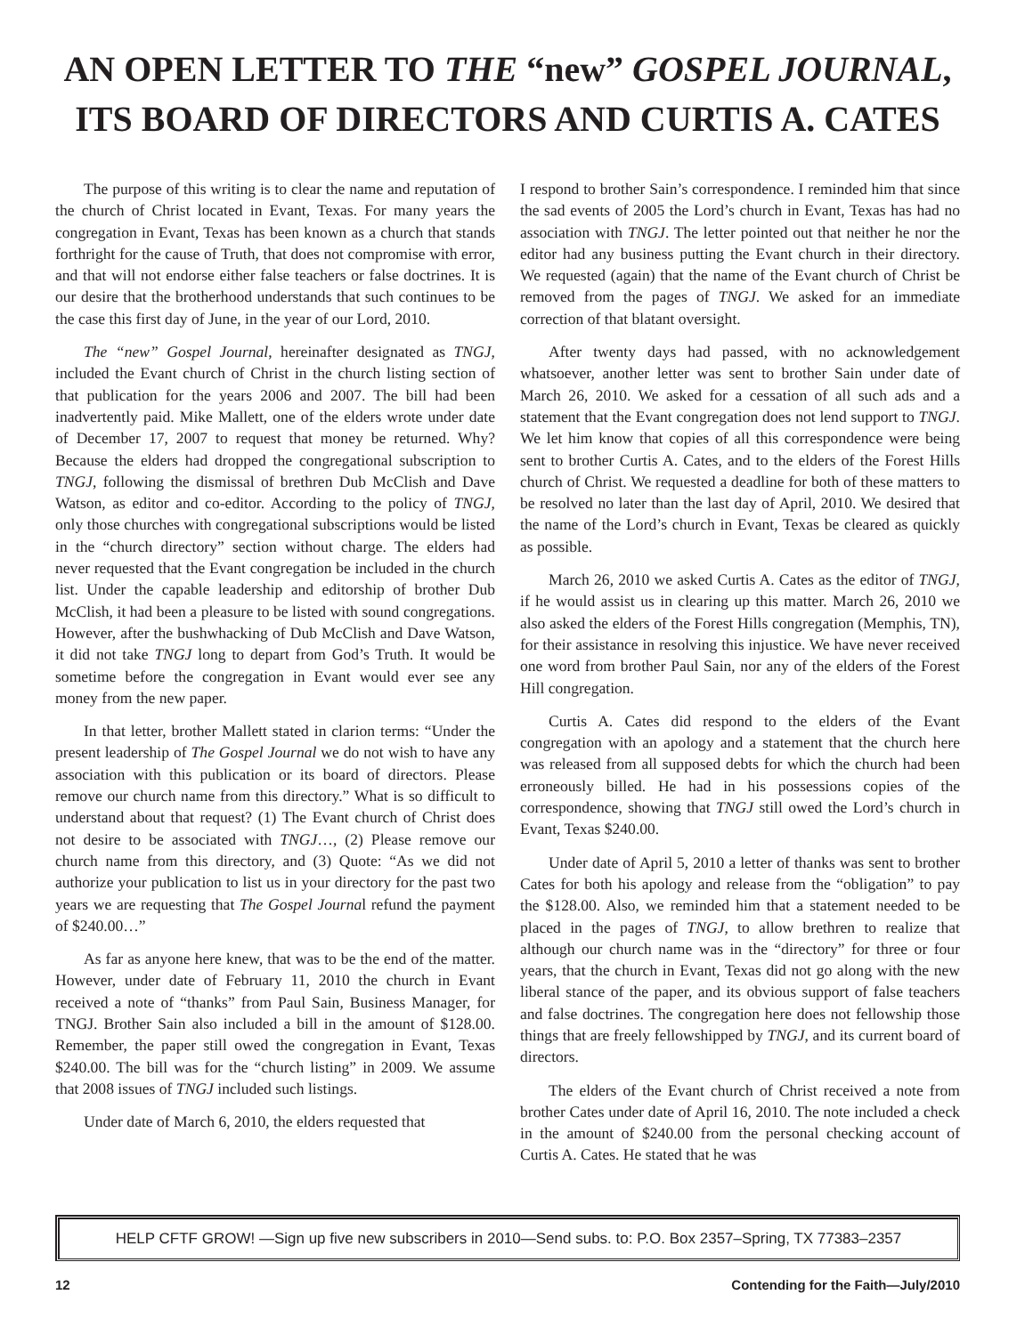AN OPEN LETTER TO THE “new” GOSPEL JOURNAL,
ITS BOARD OF DIRECTORS AND CURTIS A. CATES
The purpose of this writing is to clear the name and reputation of the church of Christ located in Evant, Texas. For many years the congregation in Evant, Texas has been known as a church that stands forthright for the cause of Truth, that does not compromise with error, and that will not endorse either false teachers or false doctrines. It is our desire that the brotherhood understands that such continues to be the case this first day of June, in the year of our Lord, 2010.
The “new” Gospel Journal, hereinafter designated as TNGJ, included the Evant church of Christ in the church listing section of that publication for the years 2006 and 2007. The bill had been inadvertently paid. Mike Mallett, one of the elders wrote under date of December 17, 2007 to request that money be returned. Why? Because the elders had dropped the congregational subscription to TNGJ, following the dismissal of brethren Dub McClish and Dave Watson, as editor and co-editor. According to the policy of TNGJ, only those churches with congregational subscriptions would be listed in the “church directory” section without charge. The elders had never requested that the Evant congregation be included in the church list. Under the capable leadership and editorship of brother Dub McClish, it had been a pleasure to be listed with sound congregations. However, after the bushwhacking of Dub McClish and Dave Watson, it did not take TNGJ long to depart from God’s Truth. It would be sometime before the congregation in Evant would ever see any money from the new paper.
In that letter, brother Mallett stated in clarion terms: “Under the present leadership of The Gospel Journal we do not wish to have any association with this publication or its board of directors. Please remove our church name from this directory.” What is so difficult to understand about that request? (1) The Evant church of Christ does not desire to be associated with TNGJ…, (2) Please remove our church name from this directory, and (3) Quote: “As we did not authorize your publication to list us in your directory for the past two years we are requesting that The Gospel Journal refund the payment of $240.00…”
As far as anyone here knew, that was to be the end of the matter. However, under date of February 11, 2010 the church in Evant received a note of “thanks” from Paul Sain, Business Manager, for TNGJ. Brother Sain also included a bill in the amount of $128.00. Remember, the paper still owed the congregation in Evant, Texas $240.00. The bill was for the “church listing” in 2009. We assume that 2008 issues of TNGJ included such listings.
Under date of March 6, 2010, the elders requested that
I respond to brother Sain’s correspondence. I reminded him that since the sad events of 2005 the Lord’s church in Evant, Texas has had no association with TNGJ. The letter pointed out that neither he nor the editor had any business putting the Evant church in their directory. We requested (again) that the name of the Evant church of Christ be removed from the pages of TNGJ. We asked for an immediate correction of that blatant oversight.
After twenty days had passed, with no acknowledgement whatsoever, another letter was sent to brother Sain under date of March 26, 2010. We asked for a cessation of all such ads and a statement that the Evant congregation does not lend support to TNGJ. We let him know that copies of all this correspondence were being sent to brother Curtis A. Cates, and to the elders of the Forest Hills church of Christ. We requested a deadline for both of these matters to be resolved no later than the last day of April, 2010. We desired that the name of the Lord’s church in Evant, Texas be cleared as quickly as possible.
March 26, 2010 we asked Curtis A. Cates as the editor of TNGJ, if he would assist us in clearing up this matter. March 26, 2010 we also asked the elders of the Forest Hills congregation (Memphis, TN), for their assistance in resolving this injustice. We have never received one word from brother Paul Sain, nor any of the elders of the Forest Hill congregation.
Curtis A. Cates did respond to the elders of the Evant congregation with an apology and a statement that the church here was released from all supposed debts for which the church had been erroneously billed. He had in his possessions copies of the correspondence, showing that TNGJ still owed the Lord’s church in Evant, Texas $240.00.
Under date of April 5, 2010 a letter of thanks was sent to brother Cates for both his apology and release from the “obligation” to pay the $128.00. Also, we reminded him that a statement needed to be placed in the pages of TNGJ, to allow brethren to realize that although our church name was in the “directory” for three or four years, that the church in Evant, Texas did not go along with the new liberal stance of the paper, and its obvious support of false teachers and false doctrines. The congregation here does not fellowship those things that are freely fellowshipped by TNGJ, and its current board of directors.
The elders of the Evant church of Christ received a note from brother Cates under date of April 16, 2010. The note included a check in the amount of $240.00 from the personal checking account of Curtis A. Cates. He stated that he was
HELP CFTF GROW! —Sign up five new subscribers in 2010—Send subs. to: P.O. Box 2357–Spring, TX 77383–2357
12 Contending for the Faith—July/2010